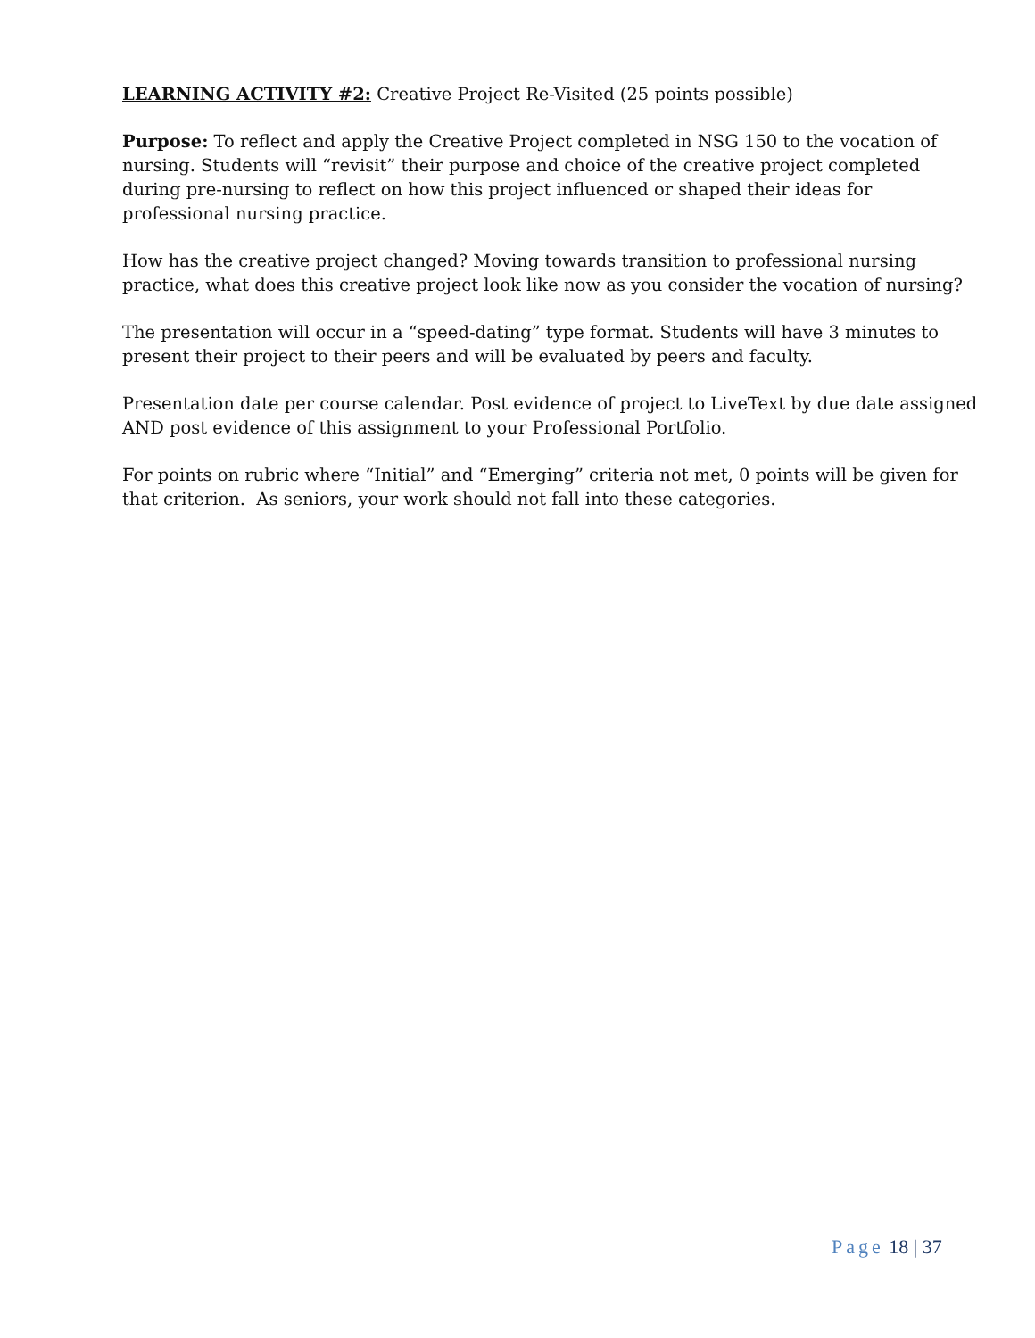LEARNING ACTIVITY #2: Creative Project Re-Visited (25 points possible)
Purpose: To reflect and apply the Creative Project completed in NSG 150 to the vocation of nursing. Students will “revisit” their purpose and choice of the creative project completed during pre-nursing to reflect on how this project influenced or shaped their ideas for professional nursing practice.
How has the creative project changed? Moving towards transition to professional nursing practice, what does this creative project look like now as you consider the vocation of nursing?
The presentation will occur in a “speed-dating” type format. Students will have 3 minutes to present their project to their peers and will be evaluated by peers and faculty.
Presentation date per course calendar. Post evidence of project to LiveText by due date assigned AND post evidence of this assignment to your Professional Portfolio.
For points on rubric where “Initial” and “Emerging” criteria not met, 0 points will be given for that criterion. As seniors, your work should not fall into these categories.
Page 18 | 37